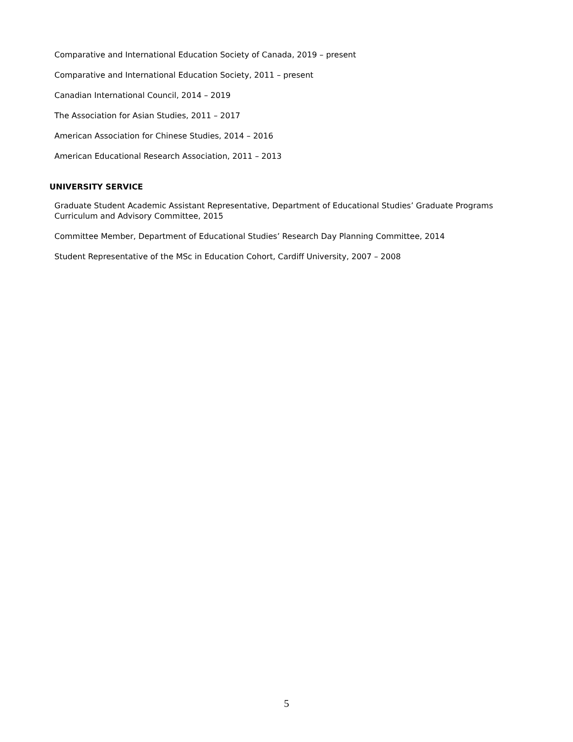Comparative and International Education Society of Canada, 2019 – present
Comparative and International Education Society, 2011 – present
Canadian International Council, 2014 – 2019
The Association for Asian Studies, 2011 – 2017
American Association for Chinese Studies, 2014 – 2016
American Educational Research Association, 2011 – 2013
UNIVERSITY SERVICE
Graduate Student Academic Assistant Representative, Department of Educational Studies’ Graduate Programs Curriculum and Advisory Committee, 2015
Committee Member, Department of Educational Studies’ Research Day Planning Committee, 2014
Student Representative of the MSc in Education Cohort, Cardiff University, 2007 – 2008
5